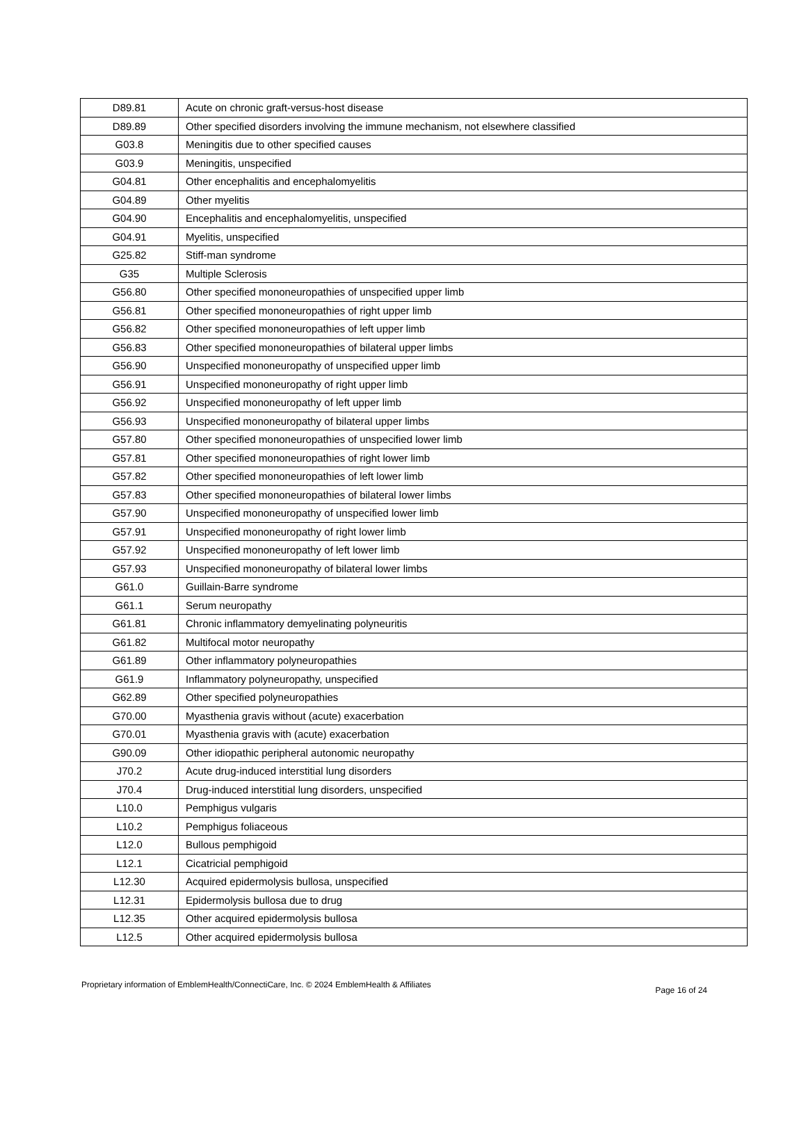| D89.81 | Acute on chronic graft-versus-host disease |
| D89.89 | Other specified disorders involving the immune mechanism, not elsewhere classified |
| G03.8 | Meningitis due to other specified causes |
| G03.9 | Meningitis, unspecified |
| G04.81 | Other encephalitis and encephalomyelitis |
| G04.89 | Other myelitis |
| G04.90 | Encephalitis and encephalomyelitis, unspecified |
| G04.91 | Myelitis, unspecified |
| G25.82 | Stiff-man syndrome |
| G35 | Multiple Sclerosis |
| G56.80 | Other specified mononeuropathies of unspecified upper limb |
| G56.81 | Other specified mononeuropathies of right upper limb |
| G56.82 | Other specified mononeuropathies of left upper limb |
| G56.83 | Other specified mononeuropathies of bilateral upper limbs |
| G56.90 | Unspecified mononeuropathy of unspecified upper limb |
| G56.91 | Unspecified mononeuropathy of right upper limb |
| G56.92 | Unspecified mononeuropathy of left upper limb |
| G56.93 | Unspecified mononeuropathy of bilateral upper limbs |
| G57.80 | Other specified mononeuropathies of unspecified lower limb |
| G57.81 | Other specified mononeuropathies of right lower limb |
| G57.82 | Other specified mononeuropathies of left lower limb |
| G57.83 | Other specified mononeuropathies of bilateral lower limbs |
| G57.90 | Unspecified mononeuropathy of unspecified lower limb |
| G57.91 | Unspecified mononeuropathy of right lower limb |
| G57.92 | Unspecified mononeuropathy of left lower limb |
| G57.93 | Unspecified mononeuropathy of bilateral lower limbs |
| G61.0 | Guillain-Barre syndrome |
| G61.1 | Serum neuropathy |
| G61.81 | Chronic inflammatory demyelinating polyneuritis |
| G61.82 | Multifocal motor neuropathy |
| G61.89 | Other inflammatory polyneuropathies |
| G61.9 | Inflammatory polyneuropathy, unspecified |
| G62.89 | Other specified polyneuropathies |
| G70.00 | Myasthenia gravis without (acute) exacerbation |
| G70.01 | Myasthenia gravis with (acute) exacerbation |
| G90.09 | Other idiopathic peripheral autonomic neuropathy |
| J70.2 | Acute drug-induced interstitial lung disorders |
| J70.4 | Drug-induced interstitial lung disorders, unspecified |
| L10.0 | Pemphigus vulgaris |
| L10.2 | Pemphigus foliaceous |
| L12.0 | Bullous pemphigoid |
| L12.1 | Cicatricial pemphigoid |
| L12.30 | Acquired epidermolysis bullosa, unspecified |
| L12.31 | Epidermolysis bullosa due to drug |
| L12.35 | Other acquired epidermolysis bullosa |
| L12.5 | Other acquired epidermolysis bullosa |
Proprietary information of EmblemHealth/ConnectiCare, Inc. © 2024 EmblemHealth & Affiliates Page 16 of 24